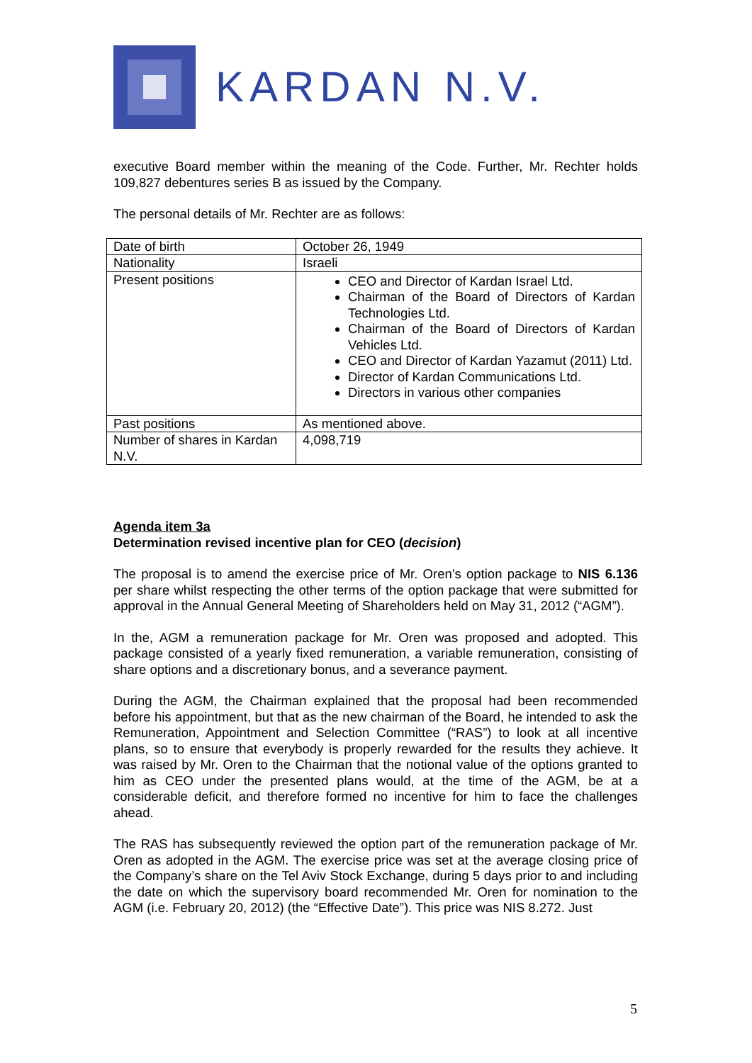KARDAN N.V.
executive Board member within the meaning of the Code. Further, Mr. Rechter holds 109,827 debentures series B as issued by the Company.
The personal details of Mr. Rechter are as follows:
| Date of birth | October 26, 1949 |
| Nationality | Israeli |
| Present positions | CEO and Director of Kardan Israel Ltd. Chairman of the Board of Directors of Kardan Technologies Ltd. Chairman of the Board of Directors of Kardan Vehicles Ltd. CEO and Director of Kardan Yazamut (2011) Ltd. Director of Kardan Communications Ltd. Directors in various other companies |
| Past positions | As mentioned above. |
| Number of shares in Kardan N.V. | 4,098,719 |
Agenda item 3a
Determination revised incentive plan for CEO (decision)
The proposal is to amend the exercise price of Mr. Oren’s option package to NIS 6.136 per share whilst respecting the other terms of the option package that were submitted for approval in the Annual General Meeting of Shareholders held on May 31, 2012 (“AGM”).
In the, AGM a remuneration package for Mr. Oren was proposed and adopted. This package consisted of a yearly fixed remuneration, a variable remuneration, consisting of share options and a discretionary bonus, and a severance payment.
During the AGM, the Chairman explained that the proposal had been recommended before his appointment, but that as the new chairman of the Board, he intended to ask the Remuneration, Appointment and Selection Committee (“RAS”) to look at all incentive plans, so to ensure that everybody is properly rewarded for the results they achieve. It was raised by Mr. Oren to the Chairman that the notional value of the options granted to him as CEO under the presented plans would, at the time of the AGM, be at a considerable deficit, and therefore formed no incentive for him to face the challenges ahead.
The RAS has subsequently reviewed the option part of the remuneration package of Mr. Oren as adopted in the AGM. The exercise price was set at the average closing price of the Company’s share on the Tel Aviv Stock Exchange, during 5 days prior to and including the date on which the supervisory board recommended Mr. Oren for nomination to the AGM (i.e. February 20, 2012) (the “Effective Date”). This price was NIS 8.272. Just
5